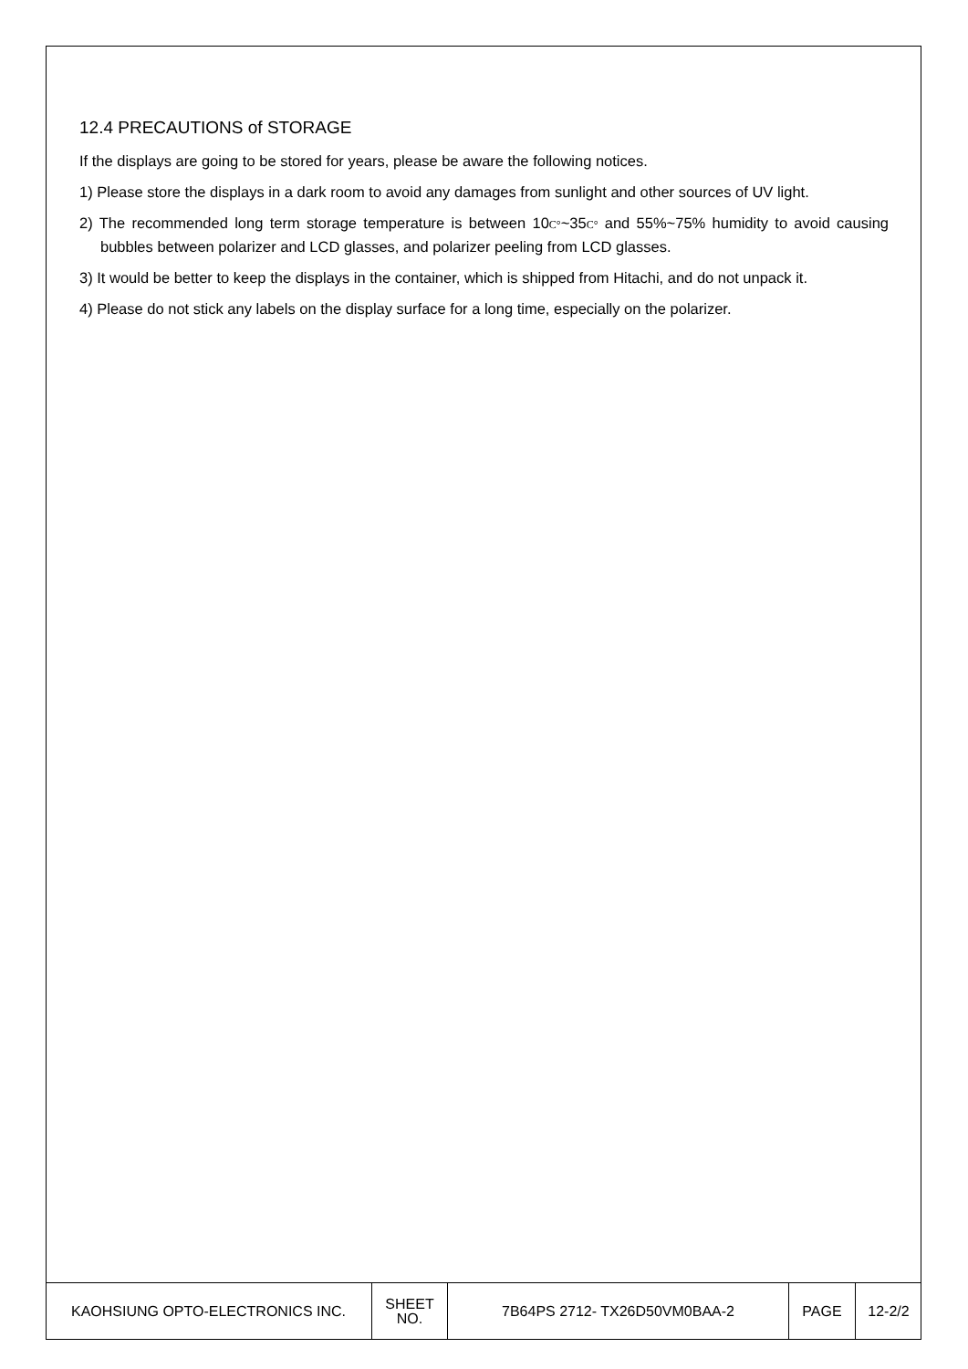12.4 PRECAUTIONS of STORAGE
If the displays are going to be stored for years, please be aware the following notices.
1) Please store the displays in a dark room to avoid any damages from sunlight and other sources of UV light.
2) The recommended long term storage temperature is between 10C°~35C° and 55%~75% humidity to avoid causing bubbles between polarizer and LCD glasses, and polarizer peeling from LCD glasses.
3) It would be better to keep the displays in the container, which is shipped from Hitachi, and do not unpack it.
4) Please do not stick any labels on the display surface for a long time, especially on the polarizer.
| KAOHSIUNG OPTO-ELECTRONICS INC. | SHEET NO. | 7B64PS 2712- TX26D50VM0BAA-2 | PAGE | 12-2/2 |